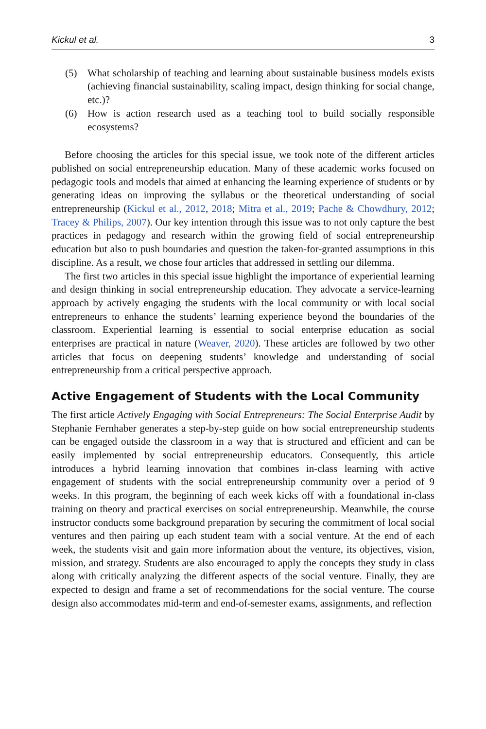Kickul et al. 3
(5) What scholarship of teaching and learning about sustainable business models exists (achieving financial sustainability, scaling impact, design thinking for social change, etc.)?
(6) How is action research used as a teaching tool to build socially responsible ecosystems?
Before choosing the articles for this special issue, we took note of the different articles published on social entrepreneurship education. Many of these academic works focused on pedagogic tools and models that aimed at enhancing the learning experience of students or by generating ideas on improving the syllabus or the theoretical understanding of social entrepreneurship (Kickul et al., 2012, 2018; Mitra et al., 2019; Pache & Chowdhury, 2012; Tracey & Philips, 2007). Our key intention through this issue was to not only capture the best practices in pedagogy and research within the growing field of social entrepreneurship education but also to push boundaries and question the taken-for-granted assumptions in this discipline. As a result, we chose four articles that addressed in settling our dilemma.
The first two articles in this special issue highlight the importance of experiential learning and design thinking in social entrepreneurship education. They advocate a service-learning approach by actively engaging the students with the local community or with local social entrepreneurs to enhance the students’ learning experience beyond the boundaries of the classroom. Experiential learning is essential to social enterprise education as social enterprises are practical in nature (Weaver, 2020). These articles are followed by two other articles that focus on deepening students’ knowledge and understanding of social entrepreneurship from a critical perspective approach.
Active Engagement of Students with the Local Community
The first article Actively Engaging with Social Entrepreneurs: The Social Enterprise Audit by Stephanie Fernhaber generates a step-by-step guide on how social entrepreneurship students can be engaged outside the classroom in a way that is structured and efficient and can be easily implemented by social entrepreneurship educators. Consequently, this article introduces a hybrid learning innovation that combines in-class learning with active engagement of students with the social entrepreneurship community over a period of 9 weeks. In this program, the beginning of each week kicks off with a foundational in-class training on theory and practical exercises on social entrepreneurship. Meanwhile, the course instructor conducts some background preparation by securing the commitment of local social ventures and then pairing up each student team with a social venture. At the end of each week, the students visit and gain more information about the venture, its objectives, vision, mission, and strategy. Students are also encouraged to apply the concepts they study in class along with critically analyzing the different aspects of the social venture. Finally, they are expected to design and frame a set of recommendations for the social venture. The course design also accommodates mid-term and end-of-semester exams, assignments, and reflection